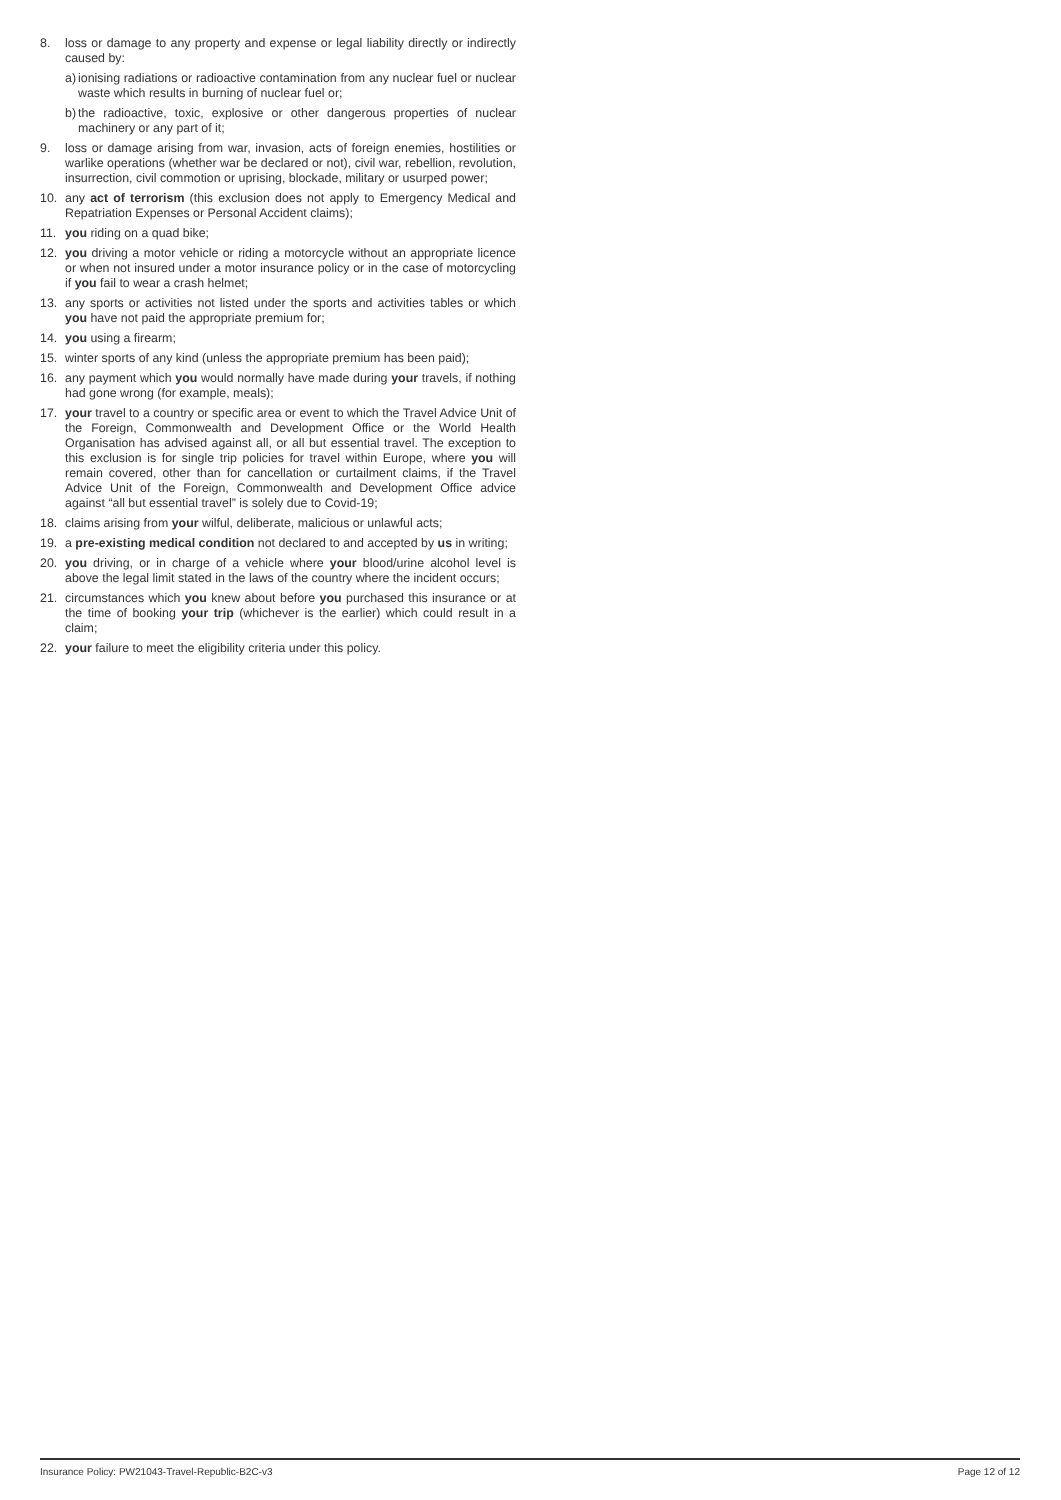8. loss or damage to any property and expense or legal liability directly or indirectly caused by:
a) ionising radiations or radioactive contamination from any nuclear fuel or nuclear waste which results in burning of nuclear fuel or;
b) the radioactive, toxic, explosive or other dangerous properties of nuclear machinery or any part of it;
9. loss or damage arising from war, invasion, acts of foreign enemies, hostilities or warlike operations (whether war be declared or not), civil war, rebellion, revolution, insurrection, civil commotion or uprising, blockade, military or usurped power;
10. any act of terrorism (this exclusion does not apply to Emergency Medical and Repatriation Expenses or Personal Accident claims);
11. you riding on a quad bike;
12. you driving a motor vehicle or riding a motorcycle without an appropriate licence or when not insured under a motor insurance policy or in the case of motorcycling if you fail to wear a crash helmet;
13. any sports or activities not listed under the sports and activities tables or which you have not paid the appropriate premium for;
14. you using a firearm;
15. winter sports of any kind (unless the appropriate premium has been paid);
16. any payment which you would normally have made during your travels, if nothing had gone wrong (for example, meals);
17. your travel to a country or specific area or event to which the Travel Advice Unit of the Foreign, Commonwealth and Development Office or the World Health Organisation has advised against all, or all but essential travel. The exception to this exclusion is for single trip policies for travel within Europe, where you will remain covered, other than for cancellation or curtailment claims, if the Travel Advice Unit of the Foreign, Commonwealth and Development Office advice against “all but essential travel” is solely due to Covid-19;
18. claims arising from your wilful, deliberate, malicious or unlawful acts;
19. a pre-existing medical condition not declared to and accepted by us in writing;
20. you driving, or in charge of a vehicle where your blood/urine alcohol level is above the legal limit stated in the laws of the country where the incident occurs;
21. circumstances which you knew about before you purchased this insurance or at the time of booking your trip (whichever is the earlier) which could result in a claim;
22. your failure to meet the eligibility criteria under this policy.
Insurance Policy: PW21043-Travel-Republic-B2C-v3 Page 12 of 12